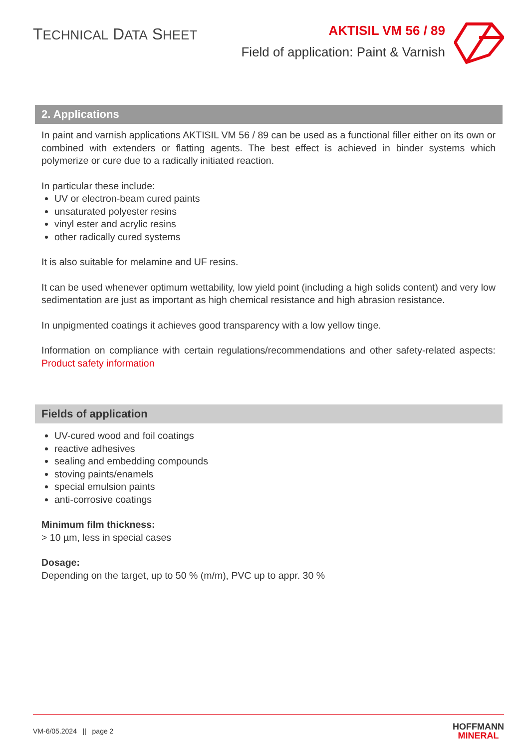TECHNICAL DATA SHEET
AKTISIL VM 56 / 89
Field of application: Paint & Varnish
2. Applications
In paint and varnish applications AKTISIL VM 56 / 89 can be used as a functional filler either on its own or combined with extenders or flatting agents. The best effect is achieved in binder systems which polymerize or cure due to a radically initiated reaction.
In particular these include:
UV or electron-beam cured paints
unsaturated polyester resins
vinyl ester and acrylic resins
other radically cured systems
It is also suitable for melamine and UF resins.
It can be used whenever optimum wettability, low yield point (including a high solids content) and very low sedimentation are just as important as high chemical resistance and high abrasion resistance.
In unpigmented coatings it achieves good transparency with a low yellow tinge.
Information on compliance with certain regulations/recommendations and other safety-related aspects: Product safety information
Fields of application
UV-cured wood and foil coatings
reactive adhesives
sealing and embedding compounds
stoving paints/enamels
special emulsion paints
anti-corrosive coatings
Minimum film thickness:
> 10 µm, less in special cases
Dosage:
Depending on the target, up to 50 % (m/m), PVC up to appr. 30 %
VM-6/05.2024 || page 2
HOFFMANN
MINERAL